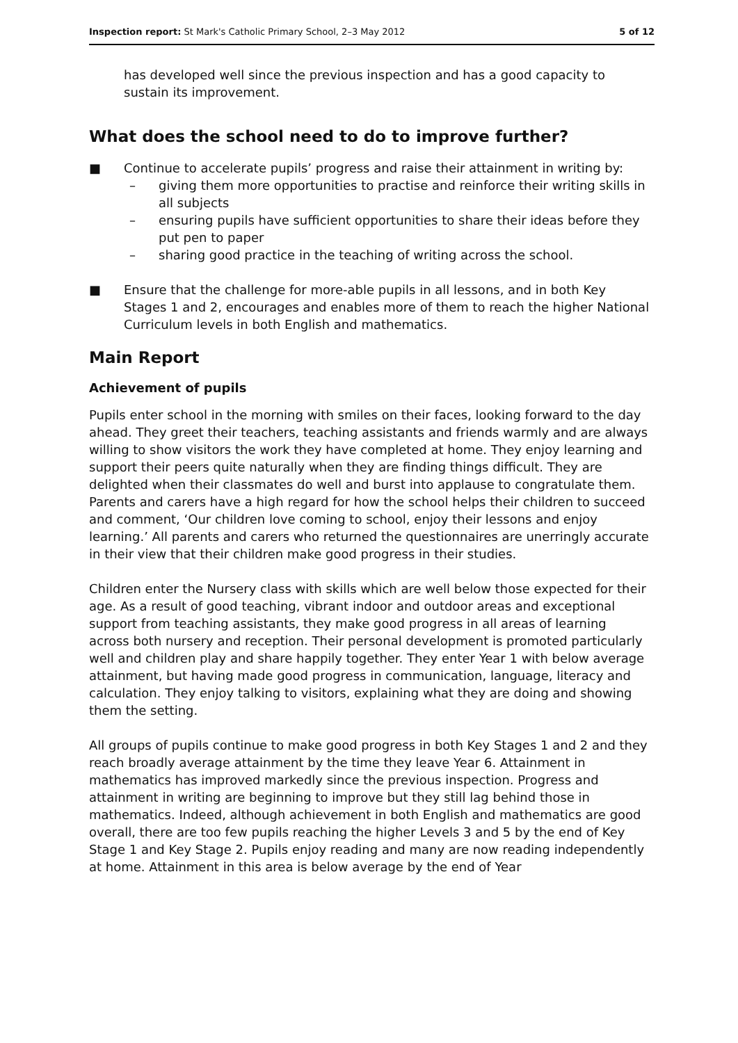Inspection report: St Mark's Catholic Primary School, 2–3 May 2012 5 of 12
has developed well since the previous inspection and has a good capacity to sustain its improvement.
What does the school need to do to improve further?
■ Continue to accelerate pupils’ progress and raise their attainment in writing by:
– giving them more opportunities to practise and reinforce their writing skills in all subjects
– ensuring pupils have sufficient opportunities to share their ideas before they put pen to paper
– sharing good practice in the teaching of writing across the school.
■ Ensure that the challenge for more-able pupils in all lessons, and in both Key Stages 1 and 2, encourages and enables more of them to reach the higher National Curriculum levels in both English and mathematics.
Main Report
Achievement of pupils
Pupils enter school in the morning with smiles on their faces, looking forward to the day ahead. They greet their teachers, teaching assistants and friends warmly and are always willing to show visitors the work they have completed at home. They enjoy learning and support their peers quite naturally when they are finding things difficult. They are delighted when their classmates do well and burst into applause to congratulate them. Parents and carers have a high regard for how the school helps their children to succeed and comment, ‘Our children love coming to school, enjoy their lessons and enjoy learning.’ All parents and carers who returned the questionnaires are unerringly accurate in their view that their children make good progress in their studies.
Children enter the Nursery class with skills which are well below those expected for their age. As a result of good teaching, vibrant indoor and outdoor areas and exceptional support from teaching assistants, they make good progress in all areas of learning across both nursery and reception. Their personal development is promoted particularly well and children play and share happily together. They enter Year 1 with below average attainment, but having made good progress in communication, language, literacy and calculation. They enjoy talking to visitors, explaining what they are doing and showing them the setting.
All groups of pupils continue to make good progress in both Key Stages 1 and 2 and they reach broadly average attainment by the time they leave Year 6. Attainment in mathematics has improved markedly since the previous inspection. Progress and attainment in writing are beginning to improve but they still lag behind those in mathematics. Indeed, although achievement in both English and mathematics are good overall, there are too few pupils reaching the higher Levels 3 and 5 by the end of Key Stage 1 and Key Stage 2. Pupils enjoy reading and many are now reading independently at home. Attainment in this area is below average by the end of Year